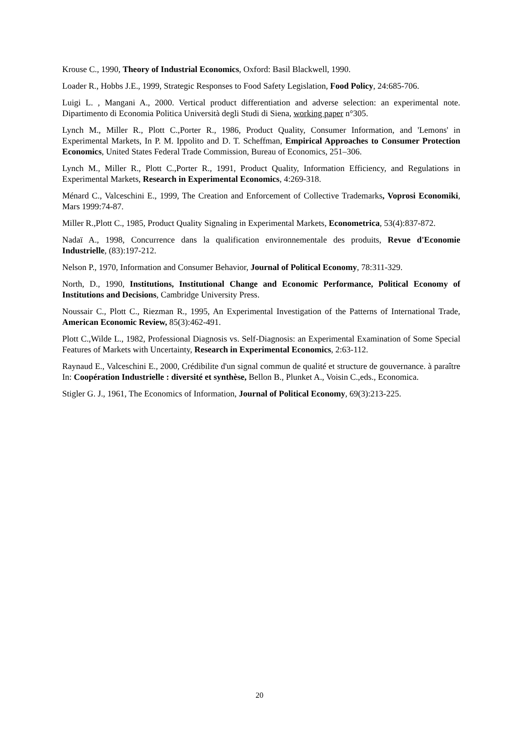Krouse C., 1990, Theory of Industrial Economics, Oxford: Basil Blackwell, 1990.
Loader R., Hobbs J.E., 1999, Strategic Responses to Food Safety Legislation, Food Policy, 24:685-706.
Luigi L. , Mangani A., 2000. Vertical product differentiation and adverse selection: an experimental note. Dipartimento di Economia Politica Università degli Studi di Siena, working paper n°305.
Lynch M., Miller R., Plott C.,Porter R., 1986, Product Quality, Consumer Information, and 'Lemons' in Experimental Markets, In P. M. Ippolito and D. T. Scheffman, Empirical Approaches to Consumer Protection Economics, United States Federal Trade Commission, Bureau of Economics, 251–306.
Lynch M., Miller R., Plott C.,Porter R., 1991, Product Quality, Information Efficiency, and Regulations in Experimental Markets, Research in Experimental Economics, 4:269-318.
Ménard C., Valceschini E., 1999, The Creation and Enforcement of Collective Trademarks, Voprosi Economiki, Mars 1999:74-87.
Miller R.,Plott C., 1985, Product Quality Signaling in Experimental Markets, Econometrica, 53(4):837-872.
Nadaï A., 1998, Concurrence dans la qualification environnementale des produits, Revue d'Economie Industrielle, (83):197-212.
Nelson P., 1970, Information and Consumer Behavior, Journal of Political Economy, 78:311-329.
North, D., 1990, Institutions, Institutional Change and Economic Performance, Political Economy of Institutions and Decisions, Cambridge University Press.
Noussair C., Plott C., Riezman R., 1995, An Experimental Investigation of the Patterns of International Trade, American Economic Review, 85(3):462-491.
Plott C.,Wilde L., 1982, Professional Diagnosis vs. Self-Diagnosis: an Experimental Examination of Some Special Features of Markets with Uncertainty, Research in Experimental Economics, 2:63-112.
Raynaud E., Valceschini E., 2000, Crédibilite d'un signal commun de qualité et structure de gouvernance. à paraître In: Coopération Industrielle : diversité et synthèse, Bellon B., Plunket A., Voisin C.,eds., Economica.
Stigler G. J., 1961, The Economics of Information, Journal of Political Economy, 69(3):213-225.
20